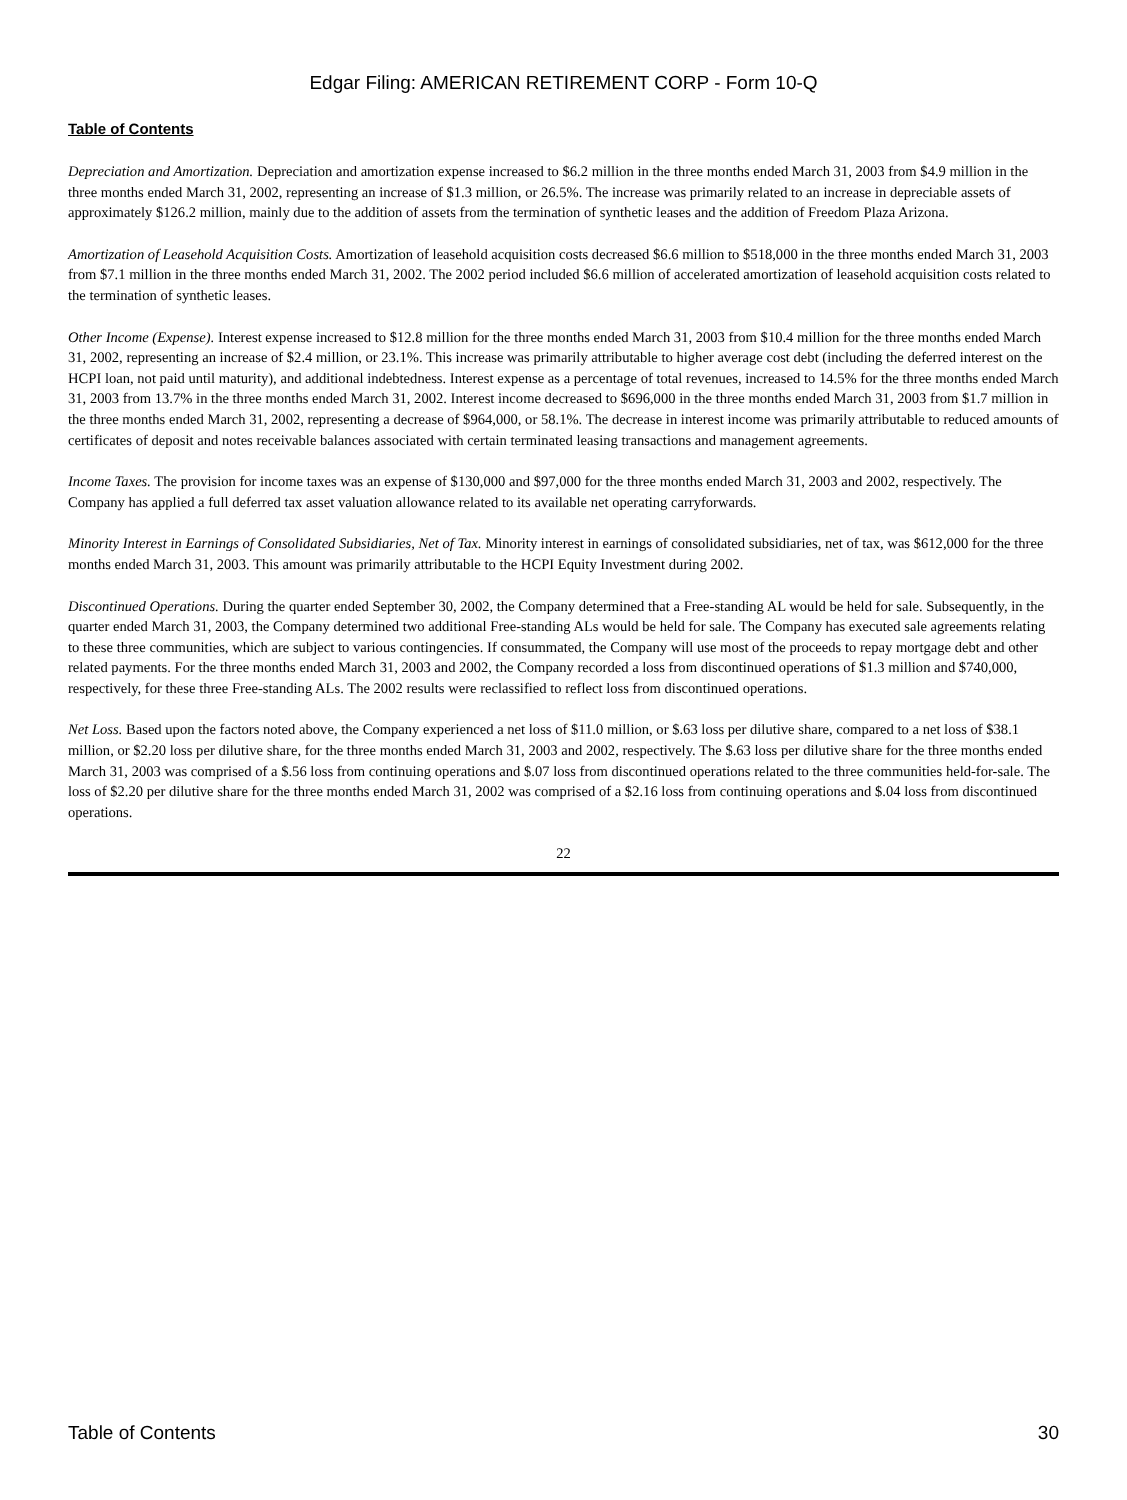Edgar Filing: AMERICAN RETIREMENT CORP - Form 10-Q
Table of Contents
Depreciation and Amortization. Depreciation and amortization expense increased to $6.2 million in the three months ended March 31, 2003 from $4.9 million in the three months ended March 31, 2002, representing an increase of $1.3 million, or 26.5%. The increase was primarily related to an increase in depreciable assets of approximately $126.2 million, mainly due to the addition of assets from the termination of synthetic leases and the addition of Freedom Plaza Arizona.
Amortization of Leasehold Acquisition Costs. Amortization of leasehold acquisition costs decreased $6.6 million to $518,000 in the three months ended March 31, 2003 from $7.1 million in the three months ended March 31, 2002. The 2002 period included $6.6 million of accelerated amortization of leasehold acquisition costs related to the termination of synthetic leases.
Other Income (Expense). Interest expense increased to $12.8 million for the three months ended March 31, 2003 from $10.4 million for the three months ended March 31, 2002, representing an increase of $2.4 million, or 23.1%. This increase was primarily attributable to higher average cost debt (including the deferred interest on the HCPI loan, not paid until maturity), and additional indebtedness. Interest expense as a percentage of total revenues, increased to 14.5% for the three months ended March 31, 2003 from 13.7% in the three months ended March 31, 2002. Interest income decreased to $696,000 in the three months ended March 31, 2003 from $1.7 million in the three months ended March 31, 2002, representing a decrease of $964,000, or 58.1%. The decrease in interest income was primarily attributable to reduced amounts of certificates of deposit and notes receivable balances associated with certain terminated leasing transactions and management agreements.
Income Taxes. The provision for income taxes was an expense of $130,000 and $97,000 for the three months ended March 31, 2003 and 2002, respectively. The Company has applied a full deferred tax asset valuation allowance related to its available net operating carryforwards.
Minority Interest in Earnings of Consolidated Subsidiaries, Net of Tax. Minority interest in earnings of consolidated subsidiaries, net of tax, was $612,000 for the three months ended March 31, 2003. This amount was primarily attributable to the HCPI Equity Investment during 2002.
Discontinued Operations. During the quarter ended September 30, 2002, the Company determined that a Free-standing AL would be held for sale. Subsequently, in the quarter ended March 31, 2003, the Company determined two additional Free-standing ALs would be held for sale. The Company has executed sale agreements relating to these three communities, which are subject to various contingencies. If consummated, the Company will use most of the proceeds to repay mortgage debt and other related payments. For the three months ended March 31, 2003 and 2002, the Company recorded a loss from discontinued operations of $1.3 million and $740,000, respectively, for these three Free-standing ALs. The 2002 results were reclassified to reflect loss from discontinued operations.
Net Loss. Based upon the factors noted above, the Company experienced a net loss of $11.0 million, or $.63 loss per dilutive share, compared to a net loss of $38.1 million, or $2.20 loss per dilutive share, for the three months ended March 31, 2003 and 2002, respectively. The $.63 loss per dilutive share for the three months ended March 31, 2003 was comprised of a $.56 loss from continuing operations and $.07 loss from discontinued operations related to the three communities held-for-sale. The loss of $2.20 per dilutive share for the three months ended March 31, 2002 was comprised of a $2.16 loss from continuing operations and $.04 loss from discontinued operations.
22
Table of Contents 30